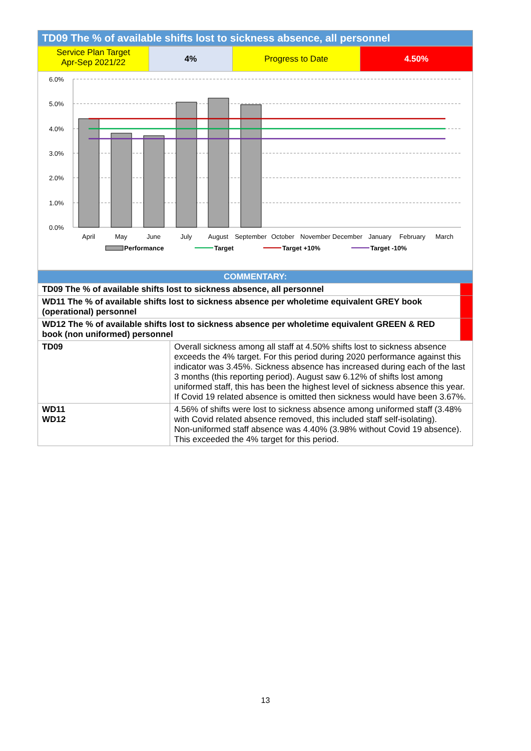TD09 The % of available shifts lost to sickness absence, all personnel
| Service Plan Target Apr-Sep 2021/22 | 4% | Progress to Date | 4.50% |
6.0%
5.0%
4.0%
3.0%
2.0%
1.0%
0.0%
April
May
June
July
August
September
October
November
December
January
February
March
Performance
Target
Target +10%
Target -10%
| COMMENTARY: | | |
| TD09 The % of available shifts lost to sickness absence, all personnel | | |
| WD11 The % of available shifts lost to sickness absence per wholetime equivalent GREY book (operational) personnel | | |
| WD12 The % of available shifts lost to sickness absence per wholetime equivalent GREEN & RED book (non uniformed) personnel | | |
| TD09 | Overall sickness among all staff at 4.50% shifts lost to sickness absence exceeds the 4% target. For this period during 2020 performance against this indicator was 3.45%. Sickness absence has increased during each of the last 3 months (this reporting period). August saw 6.12% of shifts lost among uniformed staff, this has been the highest level of sickness absence this year. If Covid 19 related absence is omitted then sickness would have been 3.67%. | |
| WD11 WD12 | 4.56% of shifts were lost to sickness absence among uniformed staff (3.48% with Covid related absence removed, this included staff self-isolating). Non-uniformed staff absence was 4.40% (3.98% without Covid 19 absence). This exceeded the 4% target for this period. | |
13